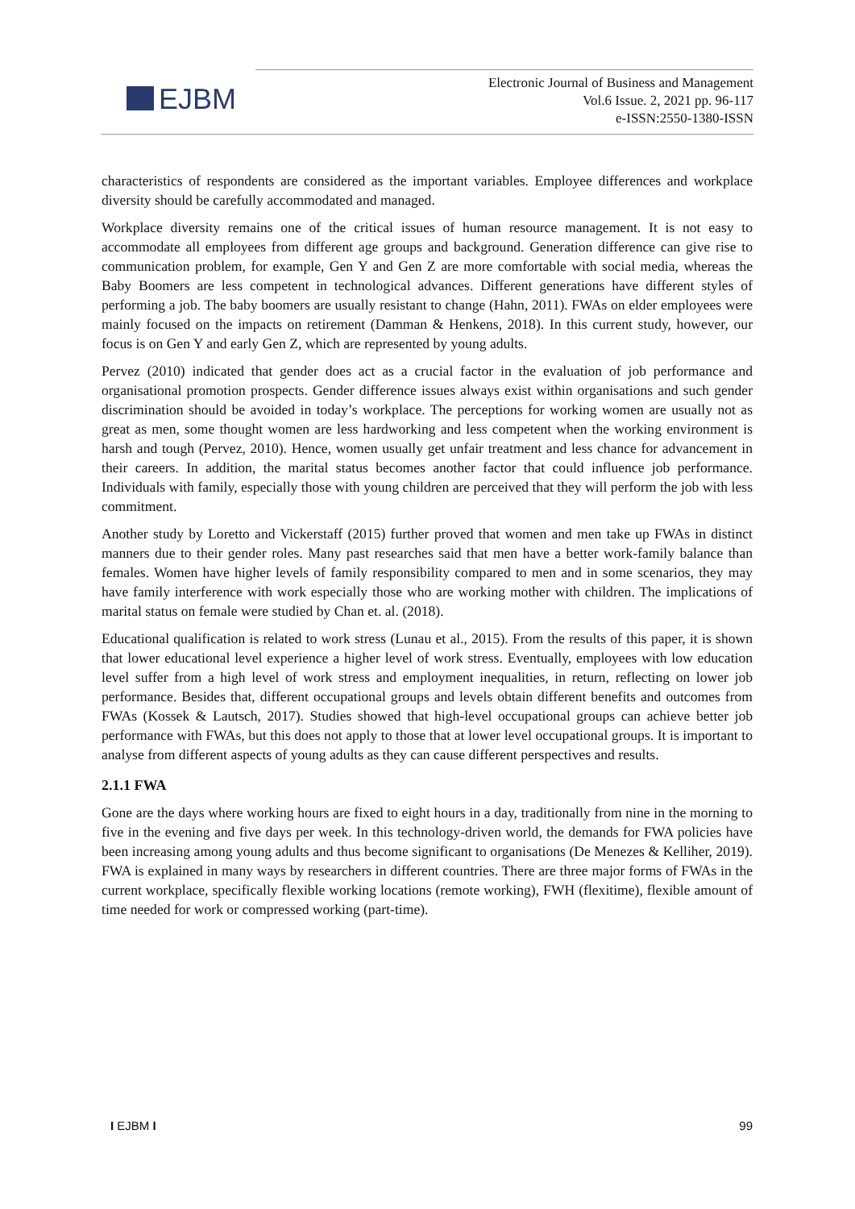EJBM
Electronic Journal of Business and Management
Vol.6 Issue. 2, 2021 pp. 96-117
e-ISSN:2550-1380-ISSN
characteristics of respondents are considered as the important variables. Employee differences and workplace diversity should be carefully accommodated and managed.
Workplace diversity remains one of the critical issues of human resource management. It is not easy to accommodate all employees from different age groups and background. Generation difference can give rise to communication problem, for example, Gen Y and Gen Z are more comfortable with social media, whereas the Baby Boomers are less competent in technological advances. Different generations have different styles of performing a job. The baby boomers are usually resistant to change (Hahn, 2011). FWAs on elder employees were mainly focused on the impacts on retirement (Damman & Henkens, 2018). In this current study, however, our focus is on Gen Y and early Gen Z, which are represented by young adults.
Pervez (2010) indicated that gender does act as a crucial factor in the evaluation of job performance and organisational promotion prospects. Gender difference issues always exist within organisations and such gender discrimination should be avoided in today’s workplace. The perceptions for working women are usually not as great as men, some thought women are less hardworking and less competent when the working environment is harsh and tough (Pervez, 2010). Hence, women usually get unfair treatment and less chance for advancement in their careers. In addition, the marital status becomes another factor that could influence job performance. Individuals with family, especially those with young children are perceived that they will perform the job with less commitment.
Another study by Loretto and Vickerstaff (2015) further proved that women and men take up FWAs in distinct manners due to their gender roles. Many past researches said that men have a better work-family balance than females. Women have higher levels of family responsibility compared to men and in some scenarios, they may have family interference with work especially those who are working mother with children. The implications of marital status on female were studied by Chan et. al. (2018).
Educational qualification is related to work stress (Lunau et al., 2015). From the results of this paper, it is shown that lower educational level experience a higher level of work stress. Eventually, employees with low education level suffer from a high level of work stress and employment inequalities, in return, reflecting on lower job performance. Besides that, different occupational groups and levels obtain different benefits and outcomes from FWAs (Kossek & Lautsch, 2017). Studies showed that high-level occupational groups can achieve better job performance with FWAs, but this does not apply to those that at lower level occupational groups. It is important to analyse from different aspects of young adults as they can cause different perspectives and results.
2.1.1 FWA
Gone are the days where working hours are fixed to eight hours in a day, traditionally from nine in the morning to five in the evening and five days per week. In this technology-driven world, the demands for FWA policies have been increasing among young adults and thus become significant to organisations (De Menezes & Kelliher, 2019). FWA is explained in many ways by researchers in different countries. There are three major forms of FWAs in the current workplace, specifically flexible working locations (remote working), FWH (flexitime), flexible amount of time needed for work or compressed working (part-time).
I EJBM I 99